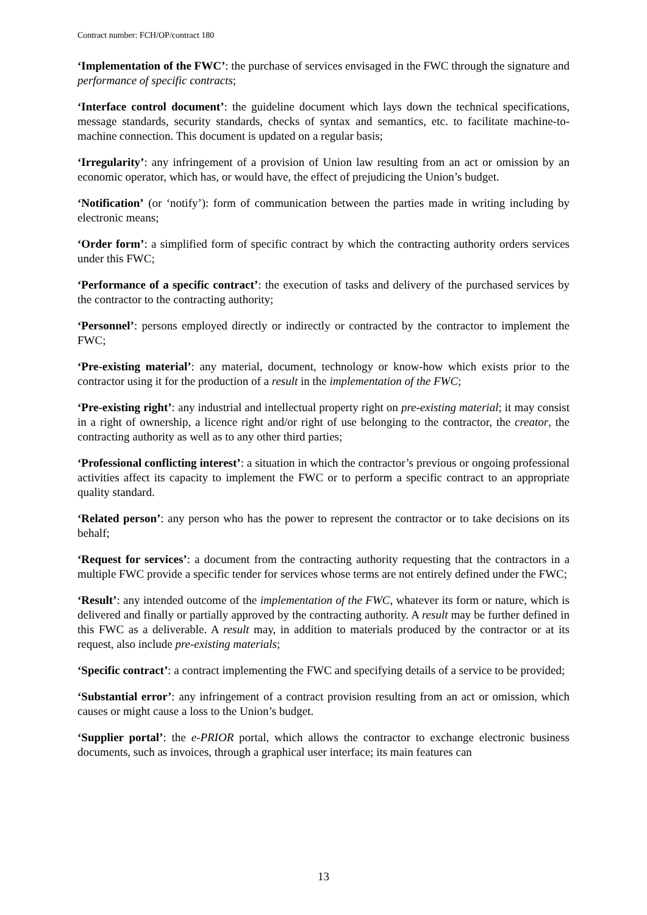Contract number: FCH/OP/contract 180
‘Implementation of the FWC’: the purchase of services envisaged in the FWC through the signature and performance of specific contracts;
‘Interface control document’: the guideline document which lays down the technical specifications, message standards, security standards, checks of syntax and semantics, etc. to facilitate machine-to-machine connection. This document is updated on a regular basis;
‘Irregularity’: any infringement of a provision of Union law resulting from an act or omission by an economic operator, which has, or would have, the effect of prejudicing the Union’s budget.
‘Notification’ (or ‘notify’): form of communication between the parties made in writing including by electronic means;
‘Order form’: a simplified form of specific contract by which the contracting authority orders services under this FWC;
‘Performance of a specific contract’: the execution of tasks and delivery of the purchased services by the contractor to the contracting authority;
‘Personnel’: persons employed directly or indirectly or contracted by the contractor to implement the FWC;
‘Pre-existing material’: any material, document, technology or know-how which exists prior to the contractor using it for the production of a result in the implementation of the FWC;
‘Pre-existing right’: any industrial and intellectual property right on pre-existing material; it may consist in a right of ownership, a licence right and/or right of use belonging to the contractor, the creator, the contracting authority as well as to any other third parties;
‘Professional conflicting interest’: a situation in which the contractor’s previous or ongoing professional activities affect its capacity to implement the FWC or to perform a specific contract to an appropriate quality standard.
‘Related person’: any person who has the power to represent the contractor or to take decisions on its behalf;
‘Request for services’: a document from the contracting authority requesting that the contractors in a multiple FWC provide a specific tender for services whose terms are not entirely defined under the FWC;
‘Result’: any intended outcome of the implementation of the FWC, whatever its form or nature, which is delivered and finally or partially approved by the contracting authority. A result may be further defined in this FWC as a deliverable. A result may, in addition to materials produced by the contractor or at its request, also include pre-existing materials;
‘Specific contract’: a contract implementing the FWC and specifying details of a service to be provided;
‘Substantial error’: any infringement of a contract provision resulting from an act or omission, which causes or might cause a loss to the Union’s budget.
‘Supplier portal’: the e-PRIOR portal, which allows the contractor to exchange electronic business documents, such as invoices, through a graphical user interface; its main features can
13